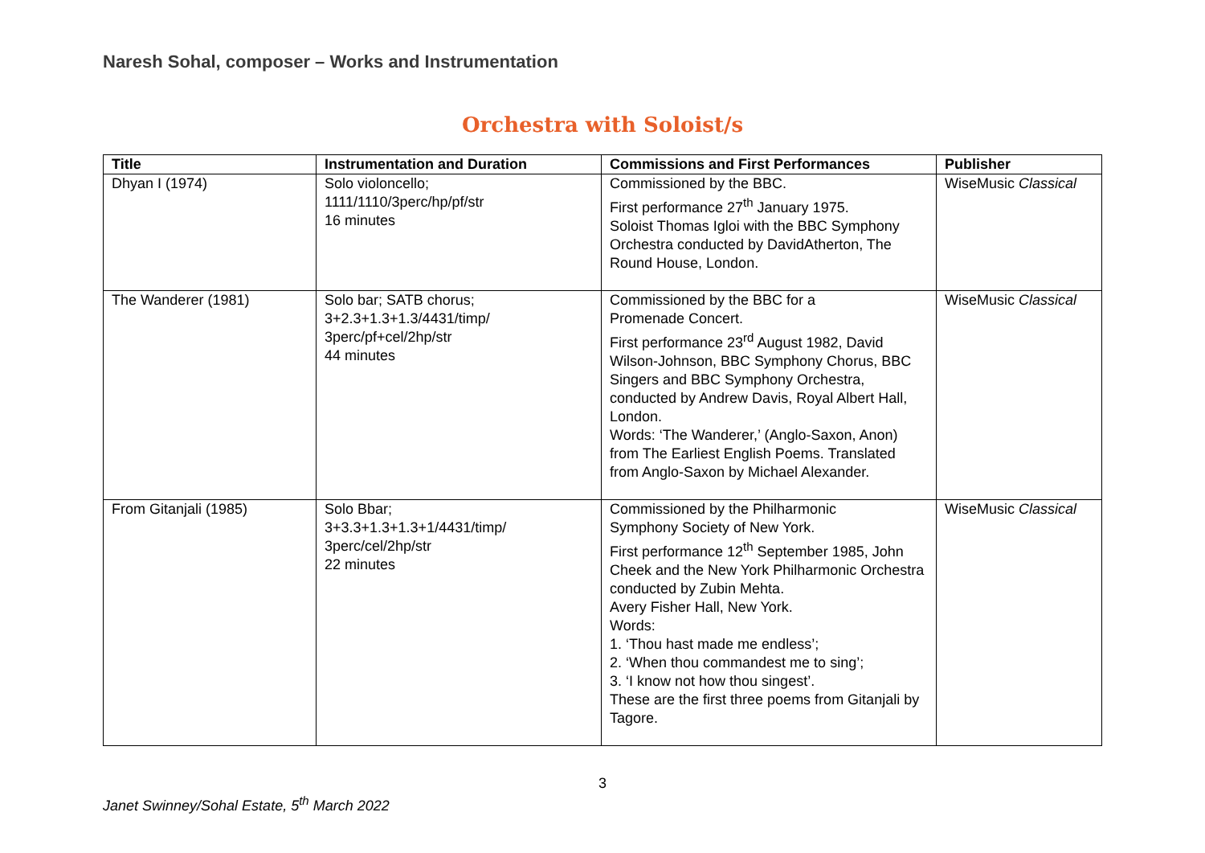Naresh Sohal, composer – Works and Instrumentation
Orchestra with Soloist/s
| Title | Instrumentation and Duration | Commissions and First Performances | Publisher |
| --- | --- | --- | --- |
| Dhyan I (1974) | Solo violoncello; 1111/1110/3perc/hp/pf/str 16 minutes | Commissioned by the BBC. First performance 27<sup>th</sup> January 1975. Soloist Thomas Igloi with the BBC Symphony Orchestra conducted by DavidAtherton, The Round House, London. | WiseMusic Classical |
| The Wanderer (1981) | Solo bar; SATB chorus; 3+2.3+1.3+1.3/4431/timp/ 3perc/pf+cel/2hp/str 44 minutes | Commissioned by the BBC for a Promenade Concert. First performance 23<sup>rd</sup> August 1982, David Wilson-Johnson, BBC Symphony Chorus, BBC Singers and BBC Symphony Orchestra, conducted by Andrew Davis, Royal Albert Hall, London. Words: ‘The Wanderer,’ (Anglo-Saxon, Anon) from The Earliest English Poems. Translated from Anglo-Saxon by Michael Alexander. | WiseMusic Classical |
| From Gitanjali (1985) | Solo Bbar; 3+3.3+1.3+1.3+1/4431/timp/ 3perc/cel/2hp/str 22 minutes | Commissioned by the Philharmonic Symphony Society of New York. First performance 12<sup>th</sup> September 1985, John Cheek and the New York Philharmonic Orchestra conducted by Zubin Mehta. Avery Fisher Hall, New York. Words: 1. ‘Thou hast made me endless’; 2. ‘When thou commandest me to sing’; 3. ‘I know not how thou singest’. These are the first three poems from Gitanjali by Tagore. | WiseMusic Classical |
3
Janet Swinney/Sohal Estate, 5<sup>th</sup> March 2022